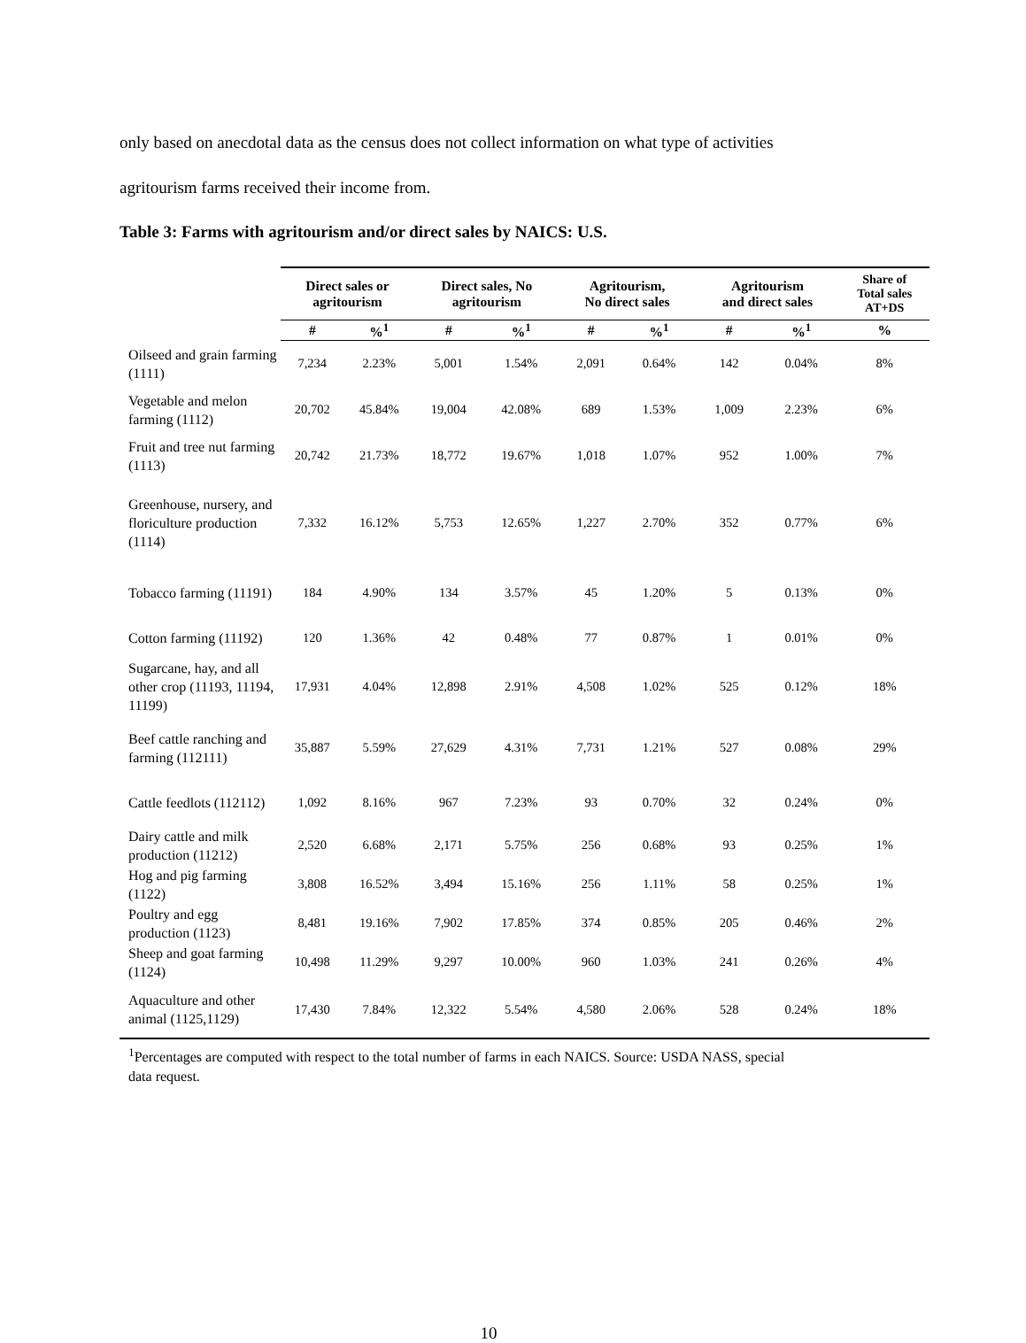only based on anecdotal data as the census does not collect information on what type of activities
agritourism farms received their income from.
Table 3: Farms with agritourism and/or direct sales by NAICS: U.S.
| | Direct sales or agritourism | | Direct sales, No agritourism | | Agritourism, No direct sales | | Agritourism and direct sales | | Share of Total sales AT+DS |
| --- | --- | --- | --- | --- | --- | --- | --- | --- | --- |
| | # | %<sup>1</sup> | # | %<sup>1</sup> | # | %<sup>1</sup> | # | %<sup>1</sup> | % |
| Oilseed and grain farming (1111) | 7,234 | 2.23% | 5,001 | 1.54% | 2,091 | 0.64% | 142 | 0.04% | 8% |
| Vegetable and melon farming (1112) | 20,702 | 45.84% | 19,004 | 42.08% | 689 | 1.53% | 1,009 | 2.23% | 6% |
| Fruit and tree nut farming (1113) | 20,742 | 21.73% | 18,772 | 19.67% | 1,018 | 1.07% | 952 | 1.00% | 7% |
| Greenhouse, nursery, and floriculture production (1114) | 7,332 | 16.12% | 5,753 | 12.65% | 1,227 | 2.70% | 352 | 0.77% | 6% |
| Tobacco farming (11191) | 184 | 4.90% | 134 | 3.57% | 45 | 1.20% | 5 | 0.13% | 0% |
| Cotton farming (11192) | 120 | 1.36% | 42 | 0.48% | 77 | 0.87% | 1 | 0.01% | 0% |
| Sugarcane, hay, and all other crop (11193, 11194, 11199) | 17,931 | 4.04% | 12,898 | 2.91% | 4,508 | 1.02% | 525 | 0.12% | 18% |
| Beef cattle ranching and farming (112111) | 35,887 | 5.59% | 27,629 | 4.31% | 7,731 | 1.21% | 527 | 0.08% | 29% |
| Cattle feedlots (112112) | 1,092 | 8.16% | 967 | 7.23% | 93 | 0.70% | 32 | 0.24% | 0% |
| Dairy cattle and milk production (11212) | 2,520 | 6.68% | 2,171 | 5.75% | 256 | 0.68% | 93 | 0.25% | 1% |
| Hog and pig farming (1122) | 3,808 | 16.52% | 3,494 | 15.16% | 256 | 1.11% | 58 | 0.25% | 1% |
| Poultry and egg production (1123) | 8,481 | 19.16% | 7,902 | 17.85% | 374 | 0.85% | 205 | 0.46% | 2% |
| Sheep and goat farming (1124) | 10,498 | 11.29% | 9,297 | 10.00% | 960 | 1.03% | 241 | 0.26% | 4% |
| Aquaculture and other animal (1125,1129) | 17,430 | 7.84% | 12,322 | 5.54% | 4,580 | 2.06% | 528 | 0.24% | 18% |
<sup>1</sup> Percentages are computed with respect to the total number of farms in each NAICS. Source: USDA NASS, special data request.
10